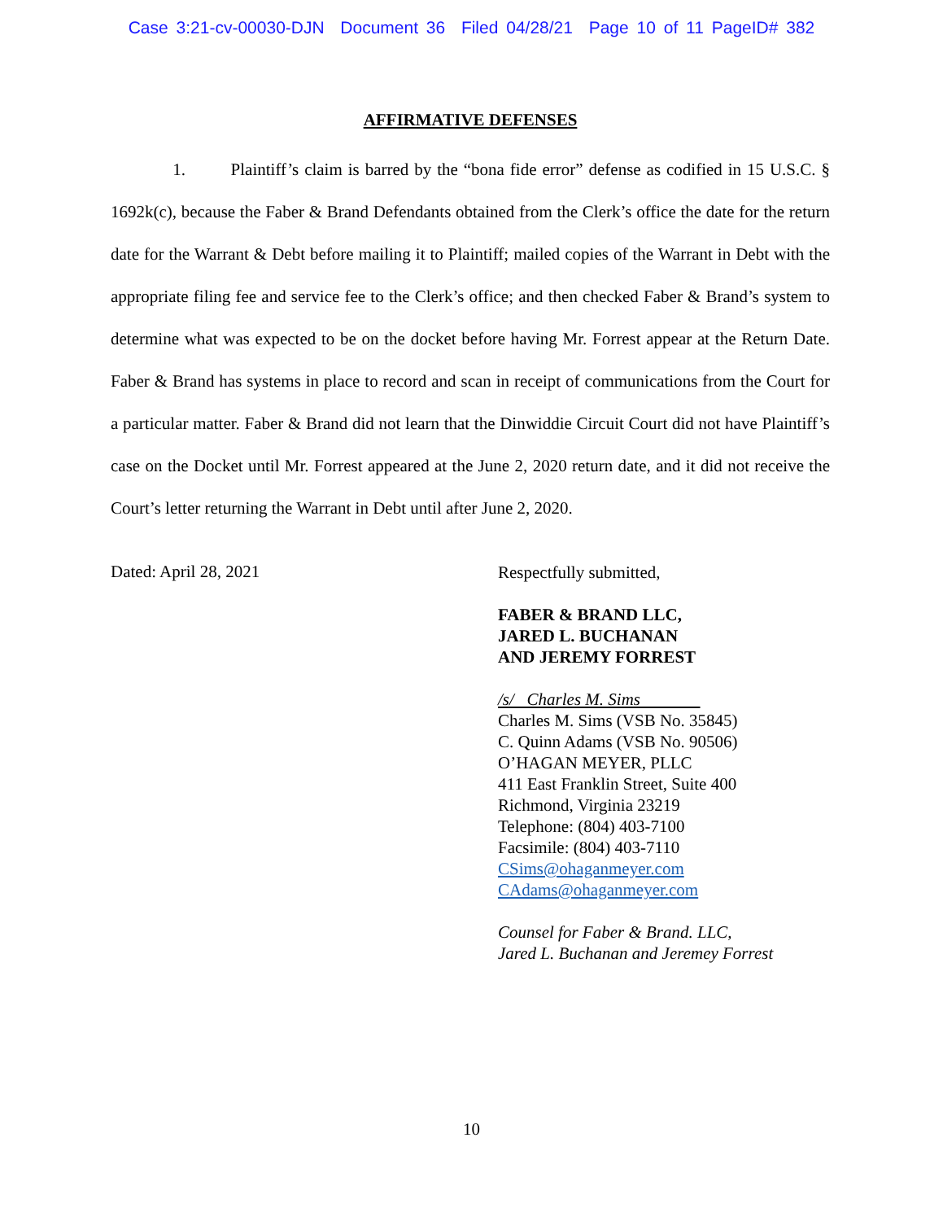Case 3:21-cv-00030-DJN Document 36 Filed 04/28/21 Page 10 of 11 PageID# 382
AFFIRMATIVE DEFENSES
1. Plaintiff’s claim is barred by the “bona fide error” defense as codified in 15 U.S.C. § 1692k(c), because the Faber & Brand Defendants obtained from the Clerk’s office the date for the return date for the Warrant & Debt before mailing it to Plaintiff; mailed copies of the Warrant in Debt with the appropriate filing fee and service fee to the Clerk’s office; and then checked Faber & Brand’s system to determine what was expected to be on the docket before having Mr. Forrest appear at the Return Date. Faber & Brand has systems in place to record and scan in receipt of communications from the Court for a particular matter. Faber & Brand did not learn that the Dinwiddie Circuit Court did not have Plaintiff’s case on the Docket until Mr. Forrest appeared at the June 2, 2020 return date, and it did not receive the Court’s letter returning the Warrant in Debt until after June 2, 2020.
Dated: April 28, 2021
Respectfully submitted,
FABER & BRAND LLC,
JARED L. BUCHANAN
AND JEREMY FORREST
/s/ Charles M. Sims
Charles M. Sims (VSB No. 35845)
C. Quinn Adams (VSB No. 90506)
O’HAGAN MEYER, PLLC
411 East Franklin Street, Suite 400
Richmond, Virginia 23219
Telephone: (804) 403-7100
Facsimile: (804) 403-7110
CSims@ohaganmeyer.com
CAdams@ohaganmeyer.com
Counsel for Faber & Brand. LLC,
Jared L. Buchanan and Jeremey Forrest
10